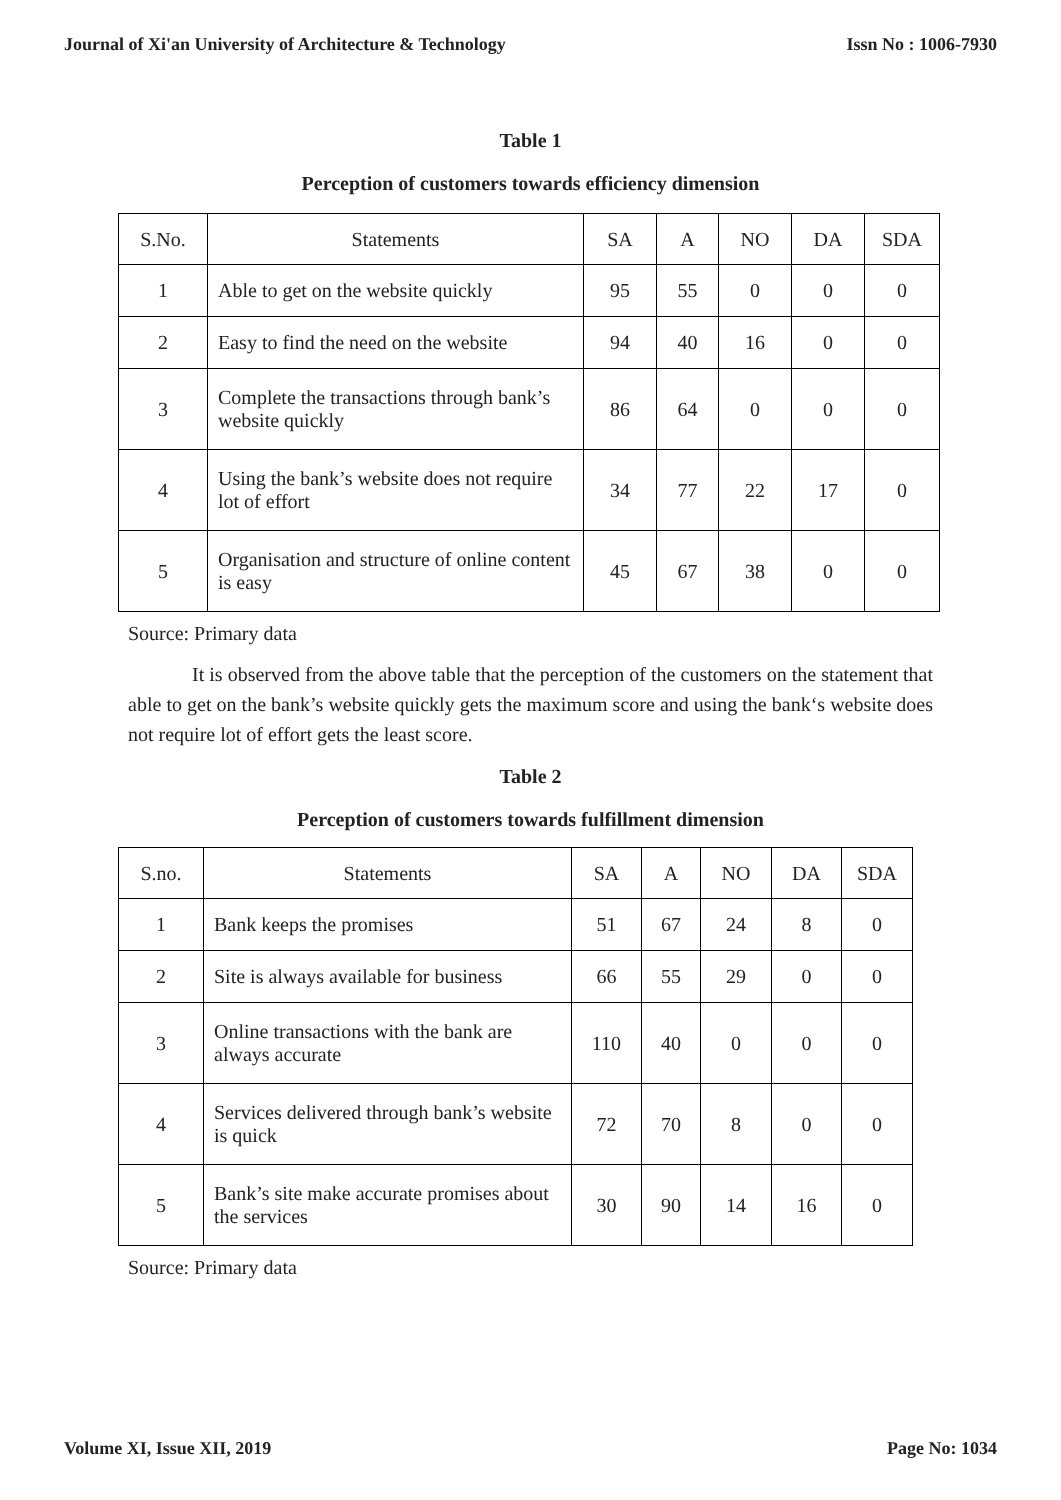Journal of Xi'an University of Architecture & Technology Issn No : 1006-7930
Table 1
Perception of customers towards efficiency dimension
| S.No. | Statements | SA | A | NO | DA | SDA |
| --- | --- | --- | --- | --- | --- | --- |
| 1 | Able to get on the website quickly | 95 | 55 | 0 | 0 | 0 |
| 2 | Easy to find the need on the website | 94 | 40 | 16 | 0 | 0 |
| 3 | Complete the transactions through bank’s website quickly | 86 | 64 | 0 | 0 | 0 |
| 4 | Using the bank’s website does not require lot of effort | 34 | 77 | 22 | 17 | 0 |
| 5 | Organisation and structure of online content is easy | 45 | 67 | 38 | 0 | 0 |
Source: Primary data
It is observed from the above table that the perception of the customers on the statement that able to get on the bank’s website quickly gets the maximum score and using the bank‘s website does not require lot of effort gets the least score.
Table 2
Perception of customers towards fulfillment dimension
| S.no. | Statements | SA | A | NO | DA | SDA |
| --- | --- | --- | --- | --- | --- | --- |
| 1 | Bank keeps the promises | 51 | 67 | 24 | 8 | 0 |
| 2 | Site is always available for business | 66 | 55 | 29 | 0 | 0 |
| 3 | Online transactions with the bank are always accurate | 110 | 40 | 0 | 0 | 0 |
| 4 | Services delivered through bank’s website is quick | 72 | 70 | 8 | 0 | 0 |
| 5 | Bank’s site make accurate promises about the services | 30 | 90 | 14 | 16 | 0 |
Source: Primary data
Volume XI, Issue XII, 2019 Page No: 1034